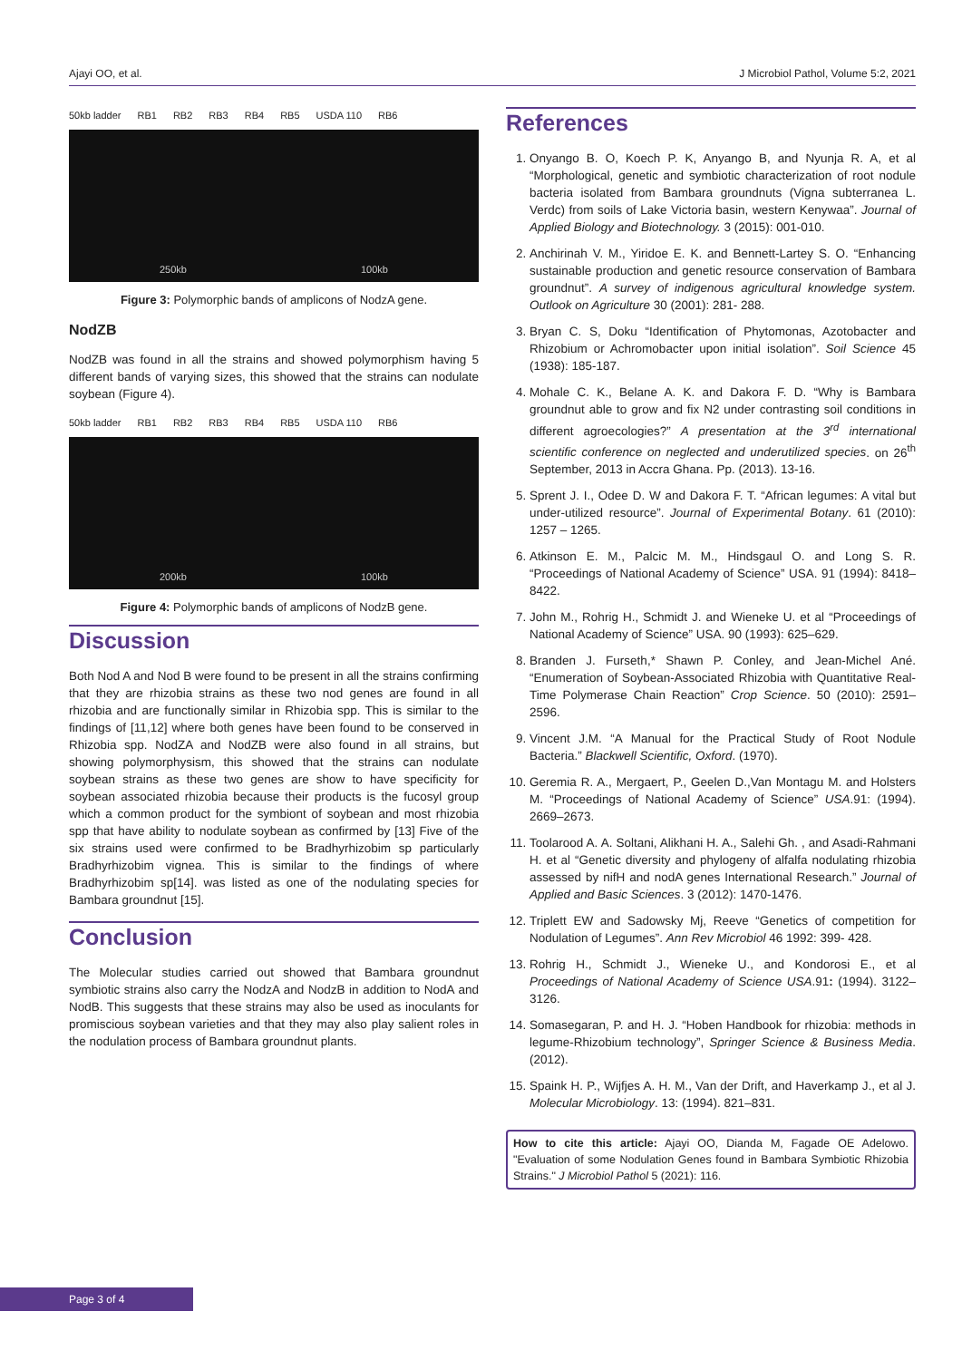Ajayi OO, et al. J Microbiol Pathol, Volume 5:2, 2021
50kb ladder RB1 RB2 RB3 RB4 RB5 USDA 110 RB6
250kb 100kb
Figure 3: Polymorphic bands of amplicons of NodzA gene.
NodZB
NodZB was found in all the strains and showed polymorphism having 5 different bands of varying sizes, this showed that the strains can nodulate soybean (Figure 4).
50kb ladder RB1 RB2 RB3 RB4 RB5 USDA 110 RB6
200kb 100kb
Figure 4: Polymorphic bands of amplicons of NodzB gene.
Discussion
Both Nod A and Nod B were found to be present in all the strains confirming that they are rhizobia strains as these two nod genes are found in all rhizobia and are functionally similar in Rhizobia spp. This is similar to the findings of [11,12] where both genes have been found to be conserved in Rhizobia spp. NodZA and NodZB were also found in all strains, but showing polymorphysism, this showed that the strains can nodulate soybean strains as these two genes are show to have specificity for soybean associated rhizobia because their products is the fucosyl group which a common product for the symbiont of soybean and most rhizobia spp that have ability to nodulate soybean as confirmed by [13] Five of the six strains used were confirmed to be Bradhyrhizobim sp particularly Bradhyrhizobim vignea. This is similar to the findings of where Bradhyrhizobim sp[14]. was listed as one of the nodulating species for Bambara groundnut [15].
Conclusion
The Molecular studies carried out showed that Bambara groundnut symbiotic strains also carry the NodzA and NodzB in addition to NodA and NodB. This suggests that these strains may also be used as inoculants for promiscious soybean varieties and that they may also play salient roles in the nodulation process of Bambara groundnut plants.
References
1. Onyango B. O, Koech P. K, Anyango B, and Nyunja R. A, et al “Morphological, genetic and symbiotic characterization of root nodule bacteria isolated from Bambara groundnuts (Vigna subterranea L. Verdc) from soils of Lake Victoria basin, western Kenywaa”. Journal of Applied Biology and Biotechnology. 3 (2015): 001-010.
2. Anchirinah V. M., Yiridoe E. K. and Bennett-Lartey S. O. “Enhancing sustainable production and genetic resource conservation of Bambara groundnut”. A survey of indigenous agricultural knowledge system. Outlook on Agriculture 30 (2001): 281- 288.
3. Bryan C. S, Doku “Identification of Phytomonas, Azotobacter and Rhizobium or Achromobacter upon initial isolation”. Soil Science 45 (1938): 185-187.
4. Mohale C. K., Belane A. K. and Dakora F. D. “Why is Bambara groundnut able to grow and fix N2 under contrasting soil conditions in different agroecologies?” A presentation at the 3<sup>rd</sup> international scientific conference on neglected and underutilized species. on 26<sup>th</sup> September, 2013 in Accra Ghana. Pp. (2013). 13-16.
5. Sprent J. I., Odee D. W and Dakora F. T. “African legumes: A vital but under-utilized resource”. Journal of Experimental Botany. 61 (2010): 1257 – 1265.
6. Atkinson E. M., Palcic M. M., Hindsgaul O. and Long S. R. “Proceedings of National Academy of Science” USA. 91 (1994): 8418–8422.
7. John M., Rohrig H., Schmidt J. and Wieneke U. et al “Proceedings of National Academy of Science” USA. 90 (1993): 625–629.
8. Branden J. Furseth,* Shawn P. Conley, and Jean-Michel Ané. “Enumeration of Soybean-Associated Rhizobia with Quantitative Real-Time Polymerase Chain Reaction” Crop Science. 50 (2010): 2591–2596.
9. Vincent J.M. “A Manual for the Practical Study of Root Nodule Bacteria.” Blackwell Scientific, Oxford. (1970).
10. Geremia R. A., Mergaert, P., Geelen D.,Van Montagu M. and Holsters M. “Proceedings of National Academy of Science” USA.91: (1994). 2669–2673.
11. Toolarood A. A. Soltani, Alikhani H. A., Salehi Gh. , and Asadi-Rahmani H. et al “Genetic diversity and phylogeny of alfalfa nodulating rhizobia assessed by nifH and nodA genes International Research.” Journal of Applied and Basic Sciences. 3 (2012): 1470-1476.
12. Triplett EW and Sadowsky Mj, Reeve “Genetics of competition for Nodulation of Legumes”. Ann Rev Microbiol 46 1992: 399- 428.
13. Rohrig H., Schmidt J., Wieneke U., and Kondorosi E., et al Proceedings of National Academy of Science USA.91: (1994). 3122–3126.
14. Somasegaran, P. and H. J. “Hoben Handbook for rhizobia: methods in legume-Rhizobium technology”, Springer Science & Business Media. (2012).
15. Spaink H. P., Wijfjes A. H. M., Van der Drift, and Haverkamp J., et al J. Molecular Microbiology. 13: (1994). 821–831.
How to cite this article: Ajayi OO, Dianda M, Fagade OE Adelowo. "Evaluation of some Nodulation Genes found in Bambara Symbiotic Rhizobia Strains." J Microbiol Pathol 5 (2021): 116.
Page 3 of 4